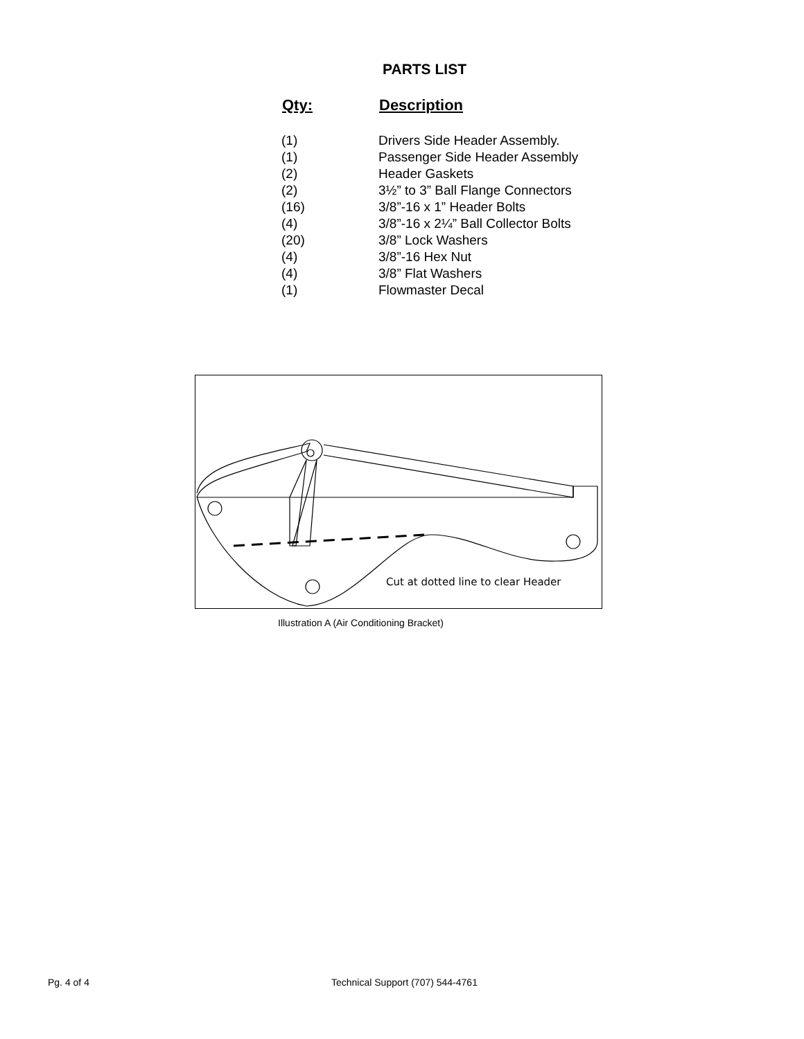PARTS LIST
| Qty: | Description |
| --- | --- |
| (1) | Drivers Side Header Assembly. |
| (1) | Passenger Side Header Assembly |
| (2) | Header Gaskets |
| (2) | 3½” to 3” Ball Flange Connectors |
| (16) | 3/8”-16 x 1” Header Bolts |
| (4) | 3/8”-16 x 2¼” Ball Collector Bolts |
| (20) | 3/8” Lock Washers |
| (4) | 3/8”-16 Hex Nut |
| (4) | 3/8” Flat Washers |
| (1) | Flowmaster Decal |
Cut at dotted line to clear Header
Illustration A (Air Conditioning Bracket)
Pg. 4 of 4
Technical Support (707) 544-4761